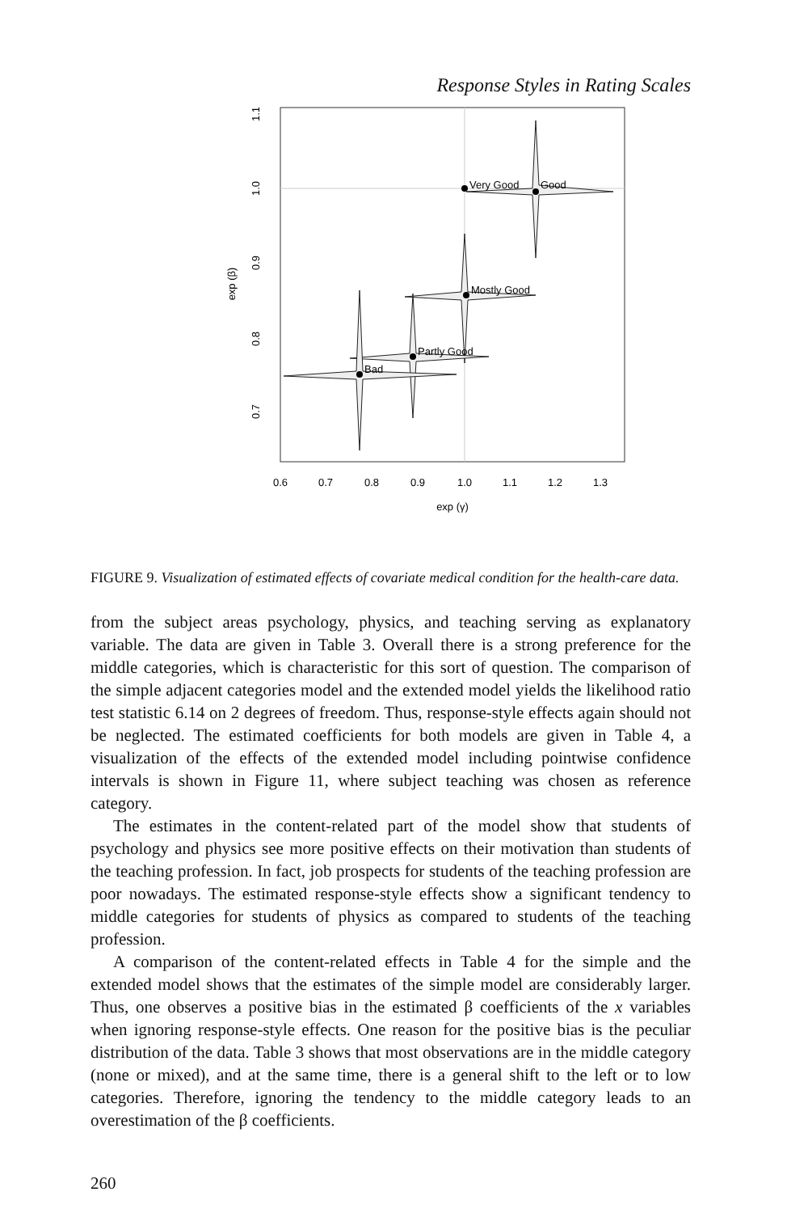Response Styles in Rating Scales
Very Good
Good
Mostly Good
Partly Good
Bad
0.6
0.7
0.8
0.9
1.0
1.1
1.2
1.3
exp (γ)
0.7
0.8
0.9
1.0
1.1
exp (β)
FIGURE 9. Visualization of estimated effects of covariate medical condition for the health-care data.
from the subject areas psychology, physics, and teaching serving as explanatory variable. The data are given in Table 3. Overall there is a strong preference for the middle categories, which is characteristic for this sort of question. The comparison of the simple adjacent categories model and the extended model yields the likelihood ratio test statistic 6.14 on 2 degrees of freedom. Thus, response-style effects again should not be neglected. The estimated coefficients for both models are given in Table 4, a visualization of the effects of the extended model including pointwise confidence intervals is shown in Figure 11, where subject teaching was chosen as reference category.
The estimates in the content-related part of the model show that students of psychology and physics see more positive effects on their motivation than students of the teaching profession. In fact, job prospects for students of the teaching profession are poor nowadays. The estimated response-style effects show a significant tendency to middle categories for students of physics as compared to students of the teaching profession.
A comparison of the content-related effects in Table 4 for the simple and the extended model shows that the estimates of the simple model are considerably larger. Thus, one observes a positive bias in the estimated β coefficients of the x variables when ignoring response-style effects. One reason for the positive bias is the peculiar distribution of the data. Table 3 shows that most observations are in the middle category (none or mixed), and at the same time, there is a general shift to the left or to low categories. Therefore, ignoring the tendency to the middle category leads to an overestimation of the β coefficients.
260